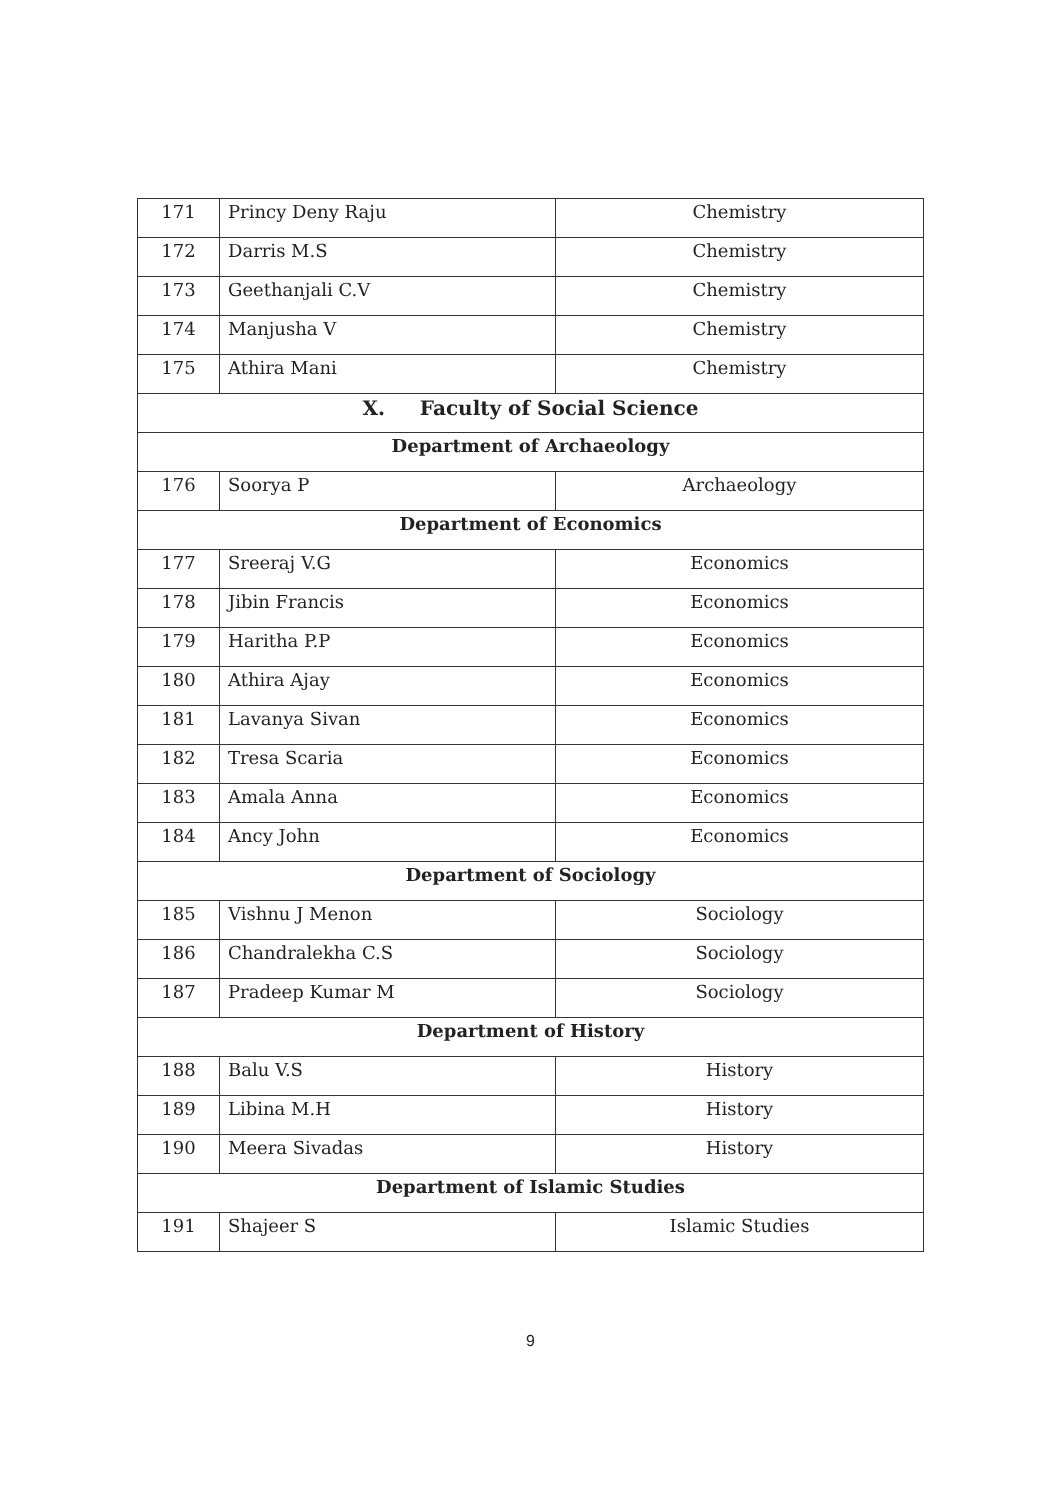| 171 | Princy Deny Raju | Chemistry |
| 172 | Darris M.S | Chemistry |
| 173 | Geethanjali C.V | Chemistry |
| 174 | Manjusha V | Chemistry |
| 175 | Athira Mani | Chemistry |
| X. Faculty of Social Science | | |
| Department of Archaeology | | |
| 176 | Soorya P | Archaeology |
| Department of Economics | | |
| 177 | Sreeraj V.G | Economics |
| 178 | Jibin Francis | Economics |
| 179 | Haritha P.P | Economics |
| 180 | Athira Ajay | Economics |
| 181 | Lavanya Sivan | Economics |
| 182 | Tresa Scaria | Economics |
| 183 | Amala Anna | Economics |
| 184 | Ancy John | Economics |
| Department of Sociology | | |
| 185 | Vishnu J Menon | Sociology |
| 186 | Chandralekha C.S | Sociology |
| 187 | Pradeep Kumar M | Sociology |
| Department of History | | |
| 188 | Balu V.S | History |
| 189 | Libina M.H | History |
| 190 | Meera Sivadas | History |
| Department of Islamic Studies | | |
| 191 | Shajeer S | Islamic Studies |
9